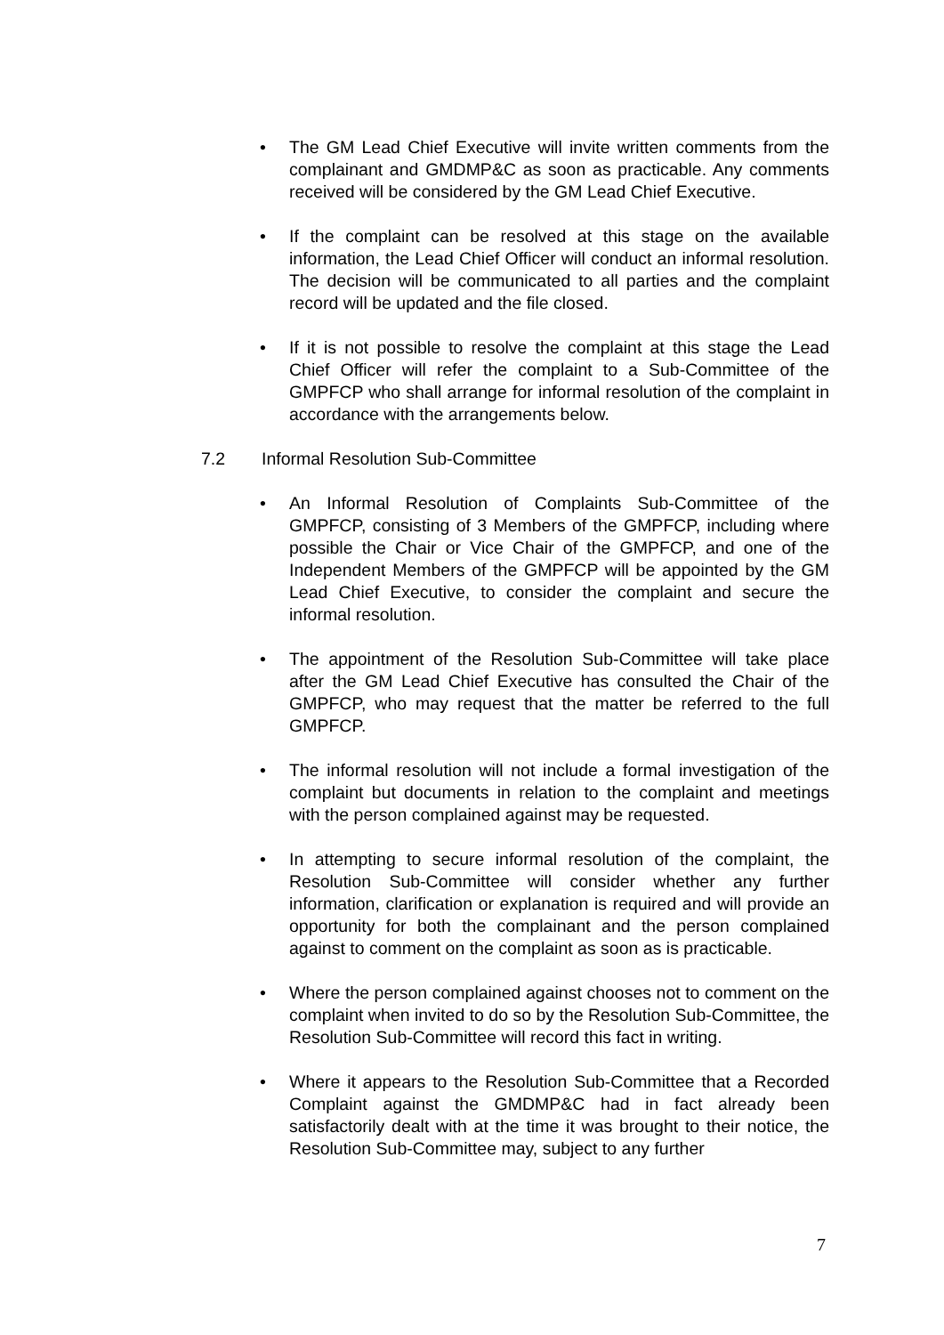• The GM Lead Chief Executive will invite written comments from the complainant and GMDMP&C as soon as practicable. Any comments received will be considered by the GM Lead Chief Executive.
• If the complaint can be resolved at this stage on the available information, the Lead Chief Officer will conduct an informal resolution. The decision will be communicated to all parties and the complaint record will be updated and the file closed.
• If it is not possible to resolve the complaint at this stage the Lead Chief Officer will refer the complaint to a Sub-Committee of the GMPFCP who shall arrange for informal resolution of the complaint in accordance with the arrangements below.
7.2 Informal Resolution Sub-Committee
• An Informal Resolution of Complaints Sub-Committee of the GMPFCP, consisting of 3 Members of the GMPFCP, including where possible the Chair or Vice Chair of the GMPFCP, and one of the Independent Members of the GMPFCP will be appointed by the GM Lead Chief Executive, to consider the complaint and secure the informal resolution.
• The appointment of the Resolution Sub-Committee will take place after the GM Lead Chief Executive has consulted the Chair of the GMPFCP, who may request that the matter be referred to the full GMPFCP.
• The informal resolution will not include a formal investigation of the complaint but documents in relation to the complaint and meetings with the person complained against may be requested.
• In attempting to secure informal resolution of the complaint, the Resolution Sub-Committee will consider whether any further information, clarification or explanation is required and will provide an opportunity for both the complainant and the person complained against to comment on the complaint as soon as is practicable.
• Where the person complained against chooses not to comment on the complaint when invited to do so by the Resolution Sub-Committee, the Resolution Sub-Committee will record this fact in writing.
• Where it appears to the Resolution Sub-Committee that a Recorded Complaint against the GMDMP&C had in fact already been satisfactorily dealt with at the time it was brought to their notice, the Resolution Sub-Committee may, subject to any further
7